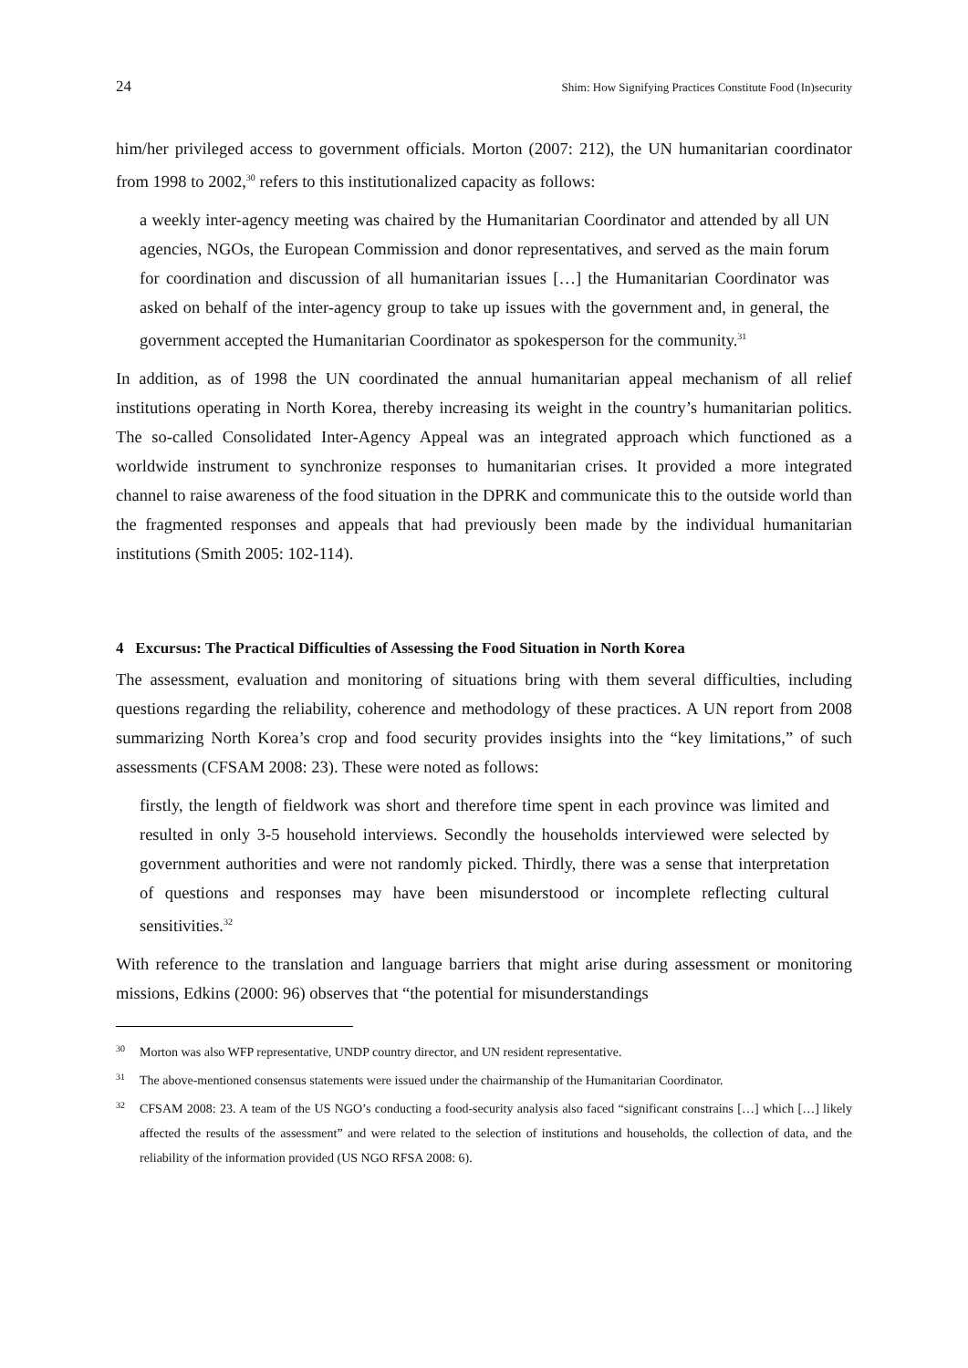24 Shim: How Signifying Practices Constitute Food (In)security
him/her privileged access to government officials. Morton (2007: 212), the UN humanitarian coordinator from 1998 to 2002,<sup>30</sup> refers to this institutionalized capacity as follows:
a weekly inter-agency meeting was chaired by the Humanitarian Coordinator and attended by all UN agencies, NGOs, the European Commission and donor representatives, and served as the main forum for coordination and discussion of all humanitarian issues […] the Humanitarian Coordinator was asked on behalf of the inter-agency group to take up issues with the government and, in general, the government accepted the Humanitarian Coordinator as spokesperson for the community.<sup>31</sup>
In addition, as of 1998 the UN coordinated the annual humanitarian appeal mechanism of all relief institutions operating in North Korea, thereby increasing its weight in the country’s humanitarian politics. The so-called Consolidated Inter-Agency Appeal was an integrated approach which functioned as a worldwide instrument to synchronize responses to humanitarian crises. It provided a more integrated channel to raise awareness of the food situation in the DPRK and communicate this to the outside world than the fragmented responses and appeals that had previously been made by the individual humanitarian institutions (Smith 2005: 102-114).
4 Excursus: The Practical Difficulties of Assessing the Food Situation in North Korea
The assessment, evaluation and monitoring of situations bring with them several difficulties, including questions regarding the reliability, coherence and methodology of these practices. A UN report from 2008 summarizing North Korea’s crop and food security provides insights into the “key limitations,” of such assessments (CFSAM 2008: 23). These were noted as follows:
firstly, the length of fieldwork was short and therefore time spent in each province was limited and resulted in only 3-5 household interviews. Secondly the households interviewed were selected by government authorities and were not randomly picked. Thirdly, there was a sense that interpretation of questions and responses may have been misunderstood or incomplete reflecting cultural sensitivities.<sup>32</sup>
With reference to the translation and language barriers that might arise during assessment or monitoring missions, Edkins (2000: 96) observes that “the potential for misunderstandings
30
Morton was also WFP representative, UNDP country director, and UN resident representative.
31
The above-mentioned consensus statements were issued under the chairmanship of the Humanitarian Coordinator.
32
CFSAM 2008: 23. A team of the US NGO’s conducting a food-security analysis also faced “significant constrains […] which […] likely affected the results of the assessment” and were related to the selection of institutions and households, the collection of data, and the reliability of the information provided (US NGO RFSA 2008: 6).